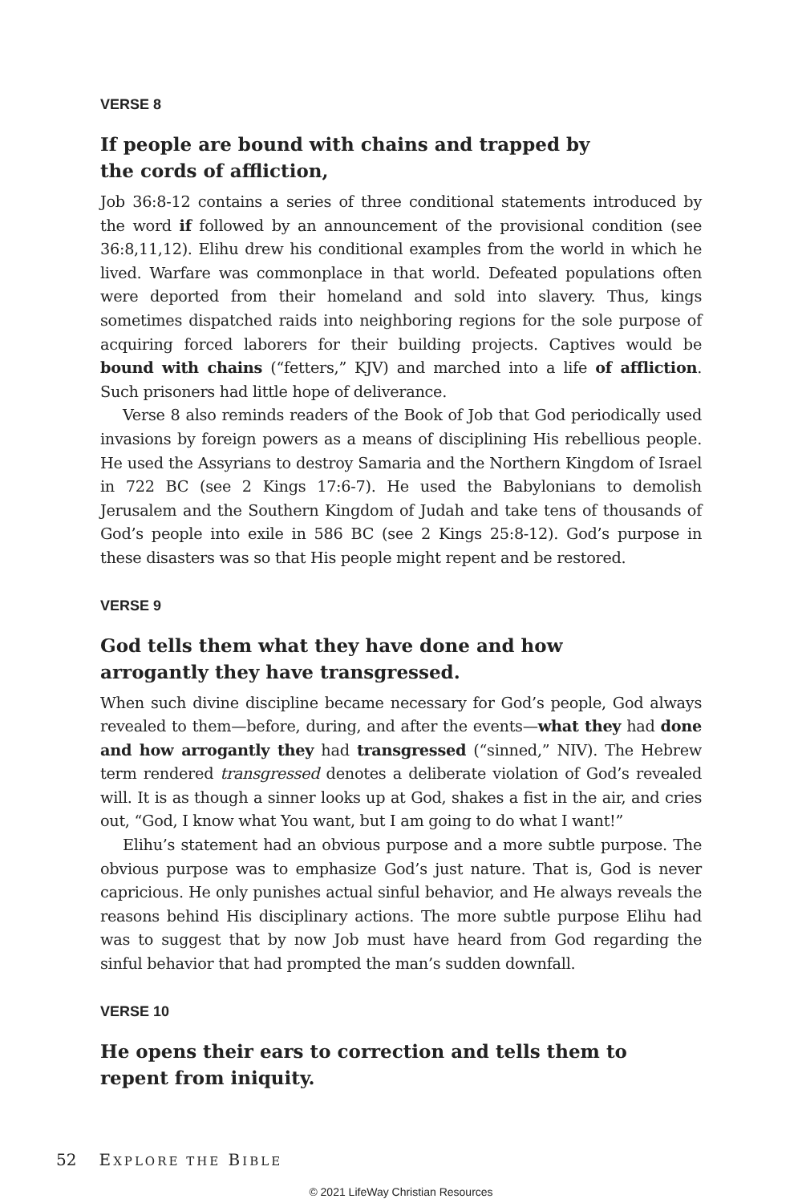VERSE 8
If people are bound with chains and trapped by the cords of affliction,
Job 36:8-12 contains a series of three conditional statements introduced by the word if followed by an announcement of the provisional condition (see 36:8,11,12). Elihu drew his conditional examples from the world in which he lived. Warfare was commonplace in that world. Defeated populations often were deported from their homeland and sold into slavery. Thus, kings sometimes dispatched raids into neighboring regions for the sole purpose of acquiring forced laborers for their building projects. Captives would be bound with chains (“fetters,” KJV) and marched into a life of affliction. Such prisoners had little hope of deliverance.
Verse 8 also reminds readers of the Book of Job that God periodically used invasions by foreign powers as a means of disciplining His rebellious people. He used the Assyrians to destroy Samaria and the Northern Kingdom of Israel in 722 BC (see 2 Kings 17:6-7). He used the Babylonians to demolish Jerusalem and the Southern Kingdom of Judah and take tens of thousands of God’s people into exile in 586 BC (see 2 Kings 25:8-12). God’s purpose in these disasters was so that His people might repent and be restored.
VERSE 9
God tells them what they have done and how arrogantly they have transgressed.
When such divine discipline became necessary for God’s people, God always revealed to them—before, during, and after the events—what they had done and how arrogantly they had transgressed (“sinned,” NIV). The Hebrew term rendered transgressed denotes a deliberate violation of God’s revealed will. It is as though a sinner looks up at God, shakes a fist in the air, and cries out, “God, I know what You want, but I am going to do what I want!”
Elihu’s statement had an obvious purpose and a more subtle purpose. The obvious purpose was to emphasize God’s just nature. That is, God is never capricious. He only punishes actual sinful behavior, and He always reveals the reasons behind His disciplinary actions. The more subtle purpose Elihu had was to suggest that by now Job must have heard from God regarding the sinful behavior that had prompted the man’s sudden downfall.
VERSE 10
He opens their ears to correction and tells them to repent from iniquity.
52 EXPLORE THE BIBLE
© 2021 LifeWay Christian Resources